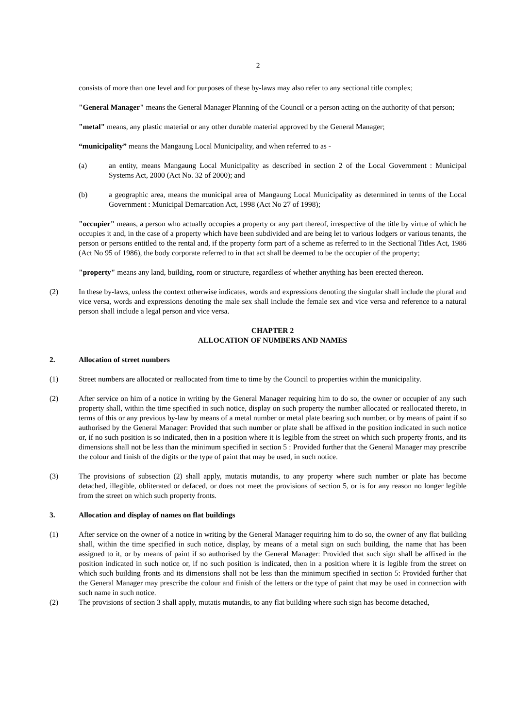2
consists of more than one level and for purposes of these by-laws may also refer to any sectional title complex;
"General Manager" means the General Manager Planning of the Council or a person acting on the authority of that person;
"metal" means, any plastic material or any other durable material approved by the General Manager;
“municipality” means the Mangaung Local Municipality, and when referred to as -
(a) an entity, means Mangaung Local Municipality as described in section 2 of the Local Government : Municipal Systems Act, 2000 (Act No. 32 of 2000); and
(b) a geographic area, means the municipal area of Mangaung Local Municipality as determined in terms of the Local Government : Municipal Demarcation Act, 1998 (Act No 27 of 1998);
"occupier" means, a person who actually occupies a property or any part thereof, irrespective of the title by virtue of which he occupies it and, in the case of a property which have been subdivided and are being let to various lodgers or various tenants, the person or persons entitled to the rental and, if the property form part of a scheme as referred to in the Sectional Titles Act, 1986 (Act No 95 of 1986), the body corporate referred to in that act shall be deemed to be the occupier of the property;
"property" means any land, building, room or structure, regardless of whether anything has been erected thereon.
(2) In these by-laws, unless the context otherwise indicates, words and expressions denoting the singular shall include the plural and vice versa, words and expressions denoting the male sex shall include the female sex and vice versa and reference to a natural person shall include a legal person and vice versa.
CHAPTER 2
ALLOCATION OF NUMBERS AND NAMES
2. Allocation of street numbers
(1) Street numbers are allocated or reallocated from time to time by the Council to properties within the municipality.
(2) After service on him of a notice in writing by the General Manager requiring him to do so, the owner or occupier of any such property shall, within the time specified in such notice, display on such property the number allocated or reallocated thereto, in terms of this or any previous by-law by means of a metal number or metal plate bearing such number, or by means of paint if so authorised by the General Manager: Provided that such number or plate shall be affixed in the position indicated in such notice or, if no such position is so indicated, then in a position where it is legible from the street on which such property fronts, and its dimensions shall not be less than the minimum specified in section 5 : Provided further that the General Manager may prescribe the colour and finish of the digits or the type of paint that may be used, in such notice.
(3) The provisions of subsection (2) shall apply, mutatis mutandis, to any property where such number or plate has become detached, illegible, obliterated or defaced, or does not meet the provisions of section 5, or is for any reason no longer legible from the street on which such property fronts.
3. Allocation and display of names on flat buildings
(1) After service on the owner of a notice in writing by the General Manager requiring him to do so, the owner of any flat building shall, within the time specified in such notice, display, by means of a metal sign on such building, the name that has been assigned to it, or by means of paint if so authorised by the General Manager: Provided that such sign shall be affixed in the position indicated in such notice or, if no such position is indicated, then in a position where it is legible from the street on which such building fronts and its dimensions shall not be less than the minimum specified in section 5: Provided further that the General Manager may prescribe the colour and finish of the letters or the type of paint that may be used in connection with such name in such notice.
(2) The provisions of section 3 shall apply, mutatis mutandis, to any flat building where such sign has become detached,